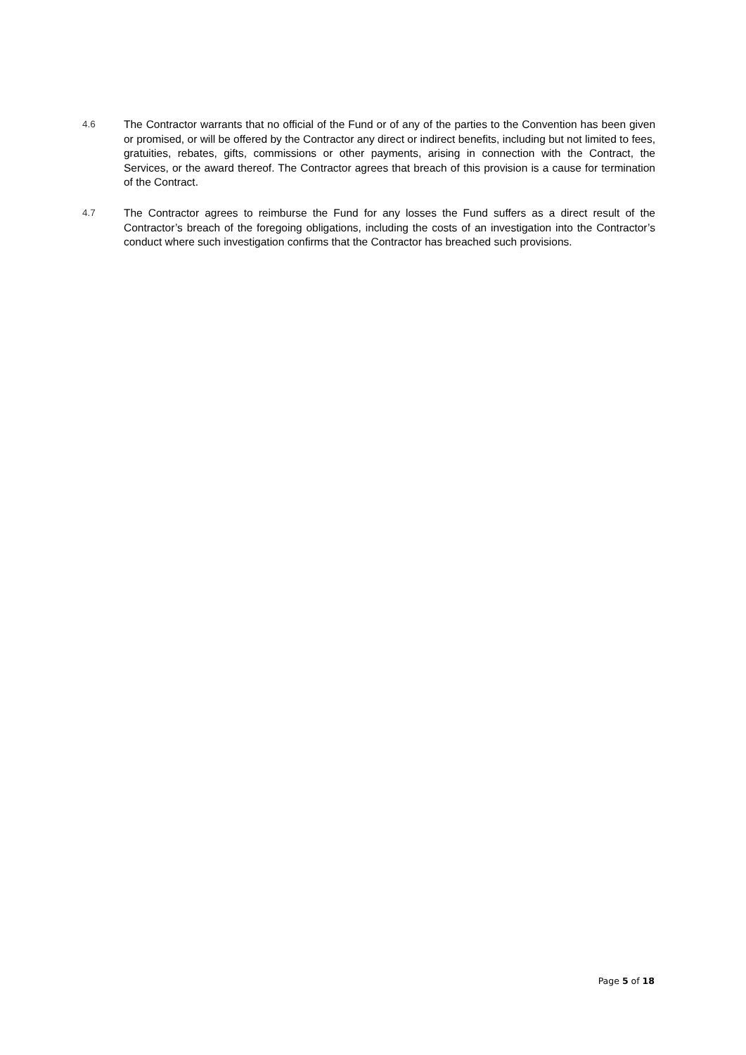4.6 The Contractor warrants that no official of the Fund or of any of the parties to the Convention has been given or promised, or will be offered by the Contractor any direct or indirect benefits, including but not limited to fees, gratuities, rebates, gifts, commissions or other payments, arising in connection with the Contract, the Services, or the award thereof. The Contractor agrees that breach of this provision is a cause for termination of the Contract.
4.7 The Contractor agrees to reimburse the Fund for any losses the Fund suffers as a direct result of the Contractor’s breach of the foregoing obligations, including the costs of an investigation into the Contractor’s conduct where such investigation confirms that the Contractor has breached such provisions.
Page 5 of 18